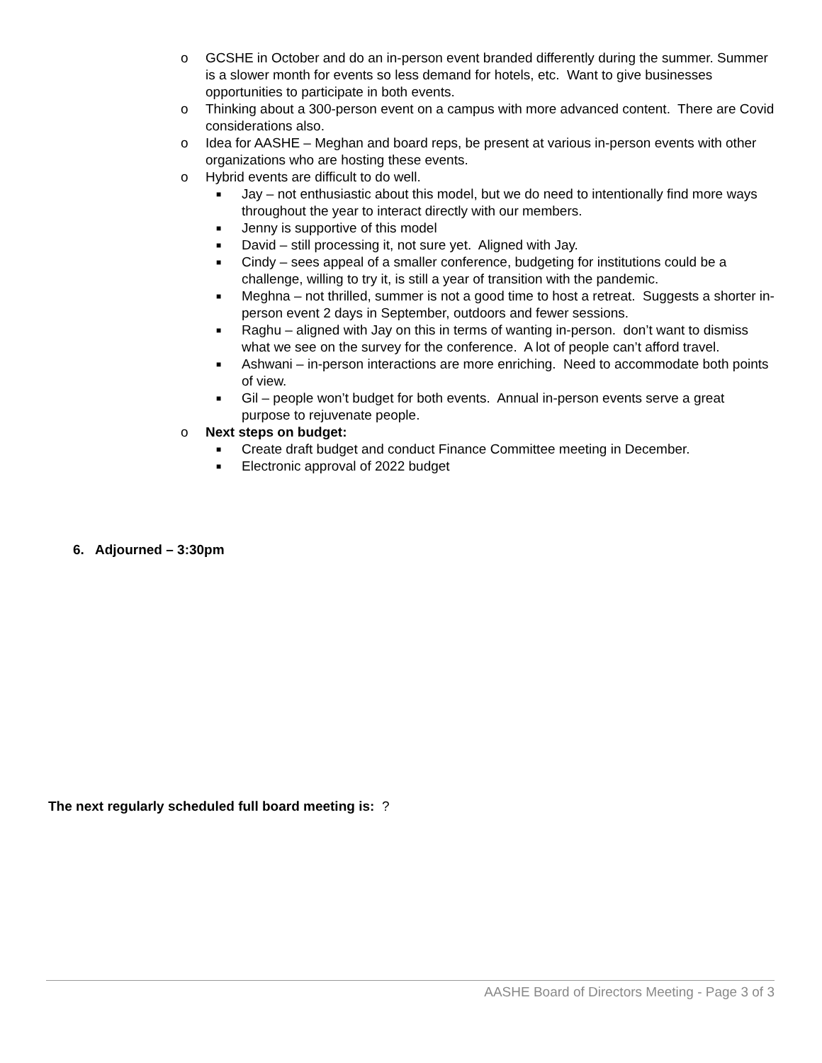o GCSHE in October and do an in-person event branded differently during the summer. Summer is a slower month for events so less demand for hotels, etc. Want to give businesses opportunities to participate in both events.
o Thinking about a 300-person event on a campus with more advanced content. There are Covid considerations also.
o Idea for AASHE – Meghan and board reps, be present at various in-person events with other organizations who are hosting these events.
o Hybrid events are difficult to do well.
■ Jay – not enthusiastic about this model, but we do need to intentionally find more ways throughout the year to interact directly with our members.
■ Jenny is supportive of this model
■ David – still processing it, not sure yet. Aligned with Jay.
■ Cindy – sees appeal of a smaller conference, budgeting for institutions could be a challenge, willing to try it, is still a year of transition with the pandemic.
■ Meghna – not thrilled, summer is not a good time to host a retreat. Suggests a shorter in-person event 2 days in September, outdoors and fewer sessions.
■ Raghu – aligned with Jay on this in terms of wanting in-person. don’t want to dismiss what we see on the survey for the conference. A lot of people can’t afford travel.
■ Ashwani – in-person interactions are more enriching. Need to accommodate both points of view.
■ Gil – people won’t budget for both events. Annual in-person events serve a great purpose to rejuvenate people.
o Next steps on budget:
■ Create draft budget and conduct Finance Committee meeting in December.
■ Electronic approval of 2022 budget
6. Adjourned – 3:30pm
The next regularly scheduled full board meeting is: ?
AASHE Board of Directors Meeting - Page 3 of 3